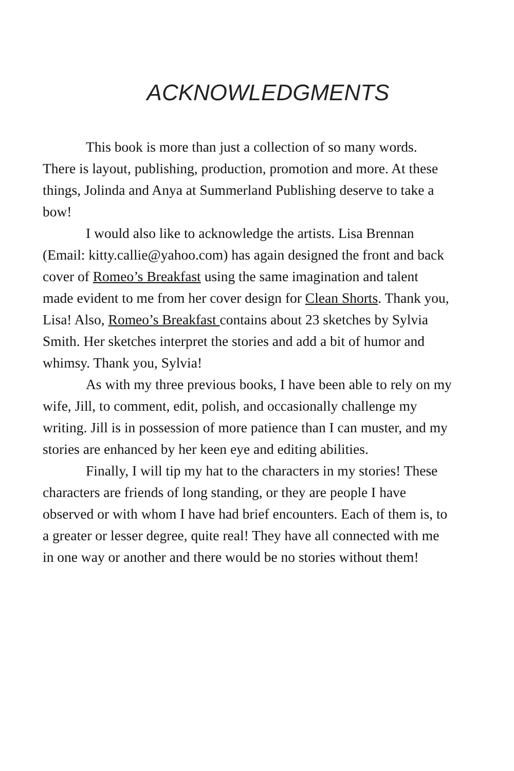ACKNOWLEDGMENTS
This book is more than just a collection of so many words. There is layout, publishing, production, promotion and more. At these things, Jolinda and Anya at Summerland Publishing deserve to take a bow!
I would also like to acknowledge the artists. Lisa Brennan (Email: kitty.callie@yahoo.com) has again designed the front and back cover of Romeo’s Breakfast using the same imagination and talent made evident to me from her cover design for Clean Shorts. Thank you, Lisa! Also, Romeo’s Breakfast contains about 23 sketches by Sylvia Smith. Her sketches interpret the stories and add a bit of humor and whimsy. Thank you, Sylvia!
As with my three previous books, I have been able to rely on my wife, Jill, to comment, edit, polish, and occasionally challenge my writing. Jill is in possession of more patience than I can muster, and my stories are enhanced by her keen eye and editing abilities.
Finally, I will tip my hat to the characters in my stories! These characters are friends of long standing, or they are people I have observed or with whom I have had brief encounters. Each of them is, to a greater or lesser degree, quite real! They have all connected with me in one way or another and there would be no stories without them!